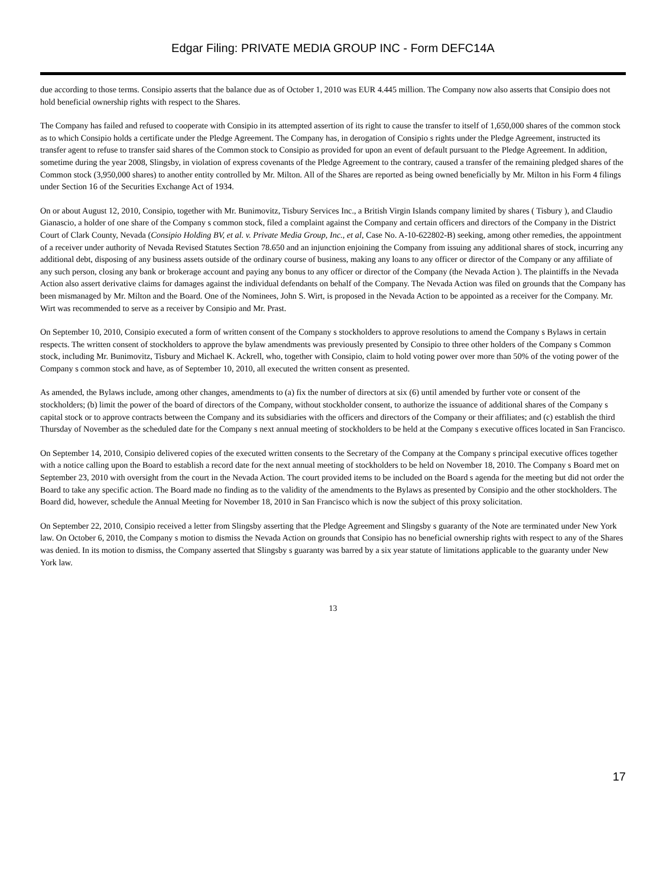Edgar Filing: PRIVATE MEDIA GROUP INC - Form DEFC14A
due according to those terms. Consipio asserts that the balance due as of October 1, 2010 was EUR 4.445 million. The Company now also asserts that Consipio does not hold beneficial ownership rights with respect to the Shares.
The Company has failed and refused to cooperate with Consipio in its attempted assertion of its right to cause the transfer to itself of 1,650,000 shares of the common stock as to which Consipio holds a certificate under the Pledge Agreement. The Company has, in derogation of Consipio s rights under the Pledge Agreement, instructed its transfer agent to refuse to transfer said shares of the Common stock to Consipio as provided for upon an event of default pursuant to the Pledge Agreement. In addition, sometime during the year 2008, Slingsby, in violation of express covenants of the Pledge Agreement to the contrary, caused a transfer of the remaining pledged shares of the Common stock (3,950,000 shares) to another entity controlled by Mr. Milton. All of the Shares are reported as being owned beneficially by Mr. Milton in his Form 4 filings under Section 16 of the Securities Exchange Act of 1934.
On or about August 12, 2010, Consipio, together with Mr. Bunimovitz, Tisbury Services Inc., a British Virgin Islands company limited by shares ( Tisbury ), and Claudio Gianascio, a holder of one share of the Company s common stock, filed a complaint against the Company and certain officers and directors of the Company in the District Court of Clark County, Nevada (Consipio Holding BV, et al. v. Private Media Group, Inc., et al, Case No. A-10-622802-B) seeking, among other remedies, the appointment of a receiver under authority of Nevada Revised Statutes Section 78.650 and an injunction enjoining the Company from issuing any additional shares of stock, incurring any additional debt, disposing of any business assets outside of the ordinary course of business, making any loans to any officer or director of the Company or any affiliate of any such person, closing any bank or brokerage account and paying any bonus to any officer or director of the Company (the Nevada Action ). The plaintiffs in the Nevada Action also assert derivative claims for damages against the individual defendants on behalf of the Company. The Nevada Action was filed on grounds that the Company has been mismanaged by Mr. Milton and the Board. One of the Nominees, John S. Wirt, is proposed in the Nevada Action to be appointed as a receiver for the Company. Mr. Wirt was recommended to serve as a receiver by Consipio and Mr. Prast.
On September 10, 2010, Consipio executed a form of written consent of the Company s stockholders to approve resolutions to amend the Company s Bylaws in certain respects. The written consent of stockholders to approve the bylaw amendments was previously presented by Consipio to three other holders of the Company s Common stock, including Mr. Bunimovitz, Tisbury and Michael K. Ackrell, who, together with Consipio, claim to hold voting power over more than 50% of the voting power of the Company s common stock and have, as of September 10, 2010, all executed the written consent as presented.
As amended, the Bylaws include, among other changes, amendments to (a) fix the number of directors at six (6) until amended by further vote or consent of the stockholders; (b) limit the power of the board of directors of the Company, without stockholder consent, to authorize the issuance of additional shares of the Company s capital stock or to approve contracts between the Company and its subsidiaries with the officers and directors of the Company or their affiliates; and (c) establish the third Thursday of November as the scheduled date for the Company s next annual meeting of stockholders to be held at the Company s executive offices located in San Francisco.
On September 14, 2010, Consipio delivered copies of the executed written consents to the Secretary of the Company at the Company s principal executive offices together with a notice calling upon the Board to establish a record date for the next annual meeting of stockholders to be held on November 18, 2010. The Company s Board met on September 23, 2010 with oversight from the court in the Nevada Action. The court provided items to be included on the Board s agenda for the meeting but did not order the Board to take any specific action. The Board made no finding as to the validity of the amendments to the Bylaws as presented by Consipio and the other stockholders. The Board did, however, schedule the Annual Meeting for November 18, 2010 in San Francisco which is now the subject of this proxy solicitation.
On September 22, 2010, Consipio received a letter from Slingsby asserting that the Pledge Agreement and Slingsby s guaranty of the Note are terminated under New York law. On October 6, 2010, the Company s motion to dismiss the Nevada Action on grounds that Consipio has no beneficial ownership rights with respect to any of the Shares was denied. In its motion to dismiss, the Company asserted that Slingsby s guaranty was barred by a six year statute of limitations applicable to the guaranty under New York law.
13
17